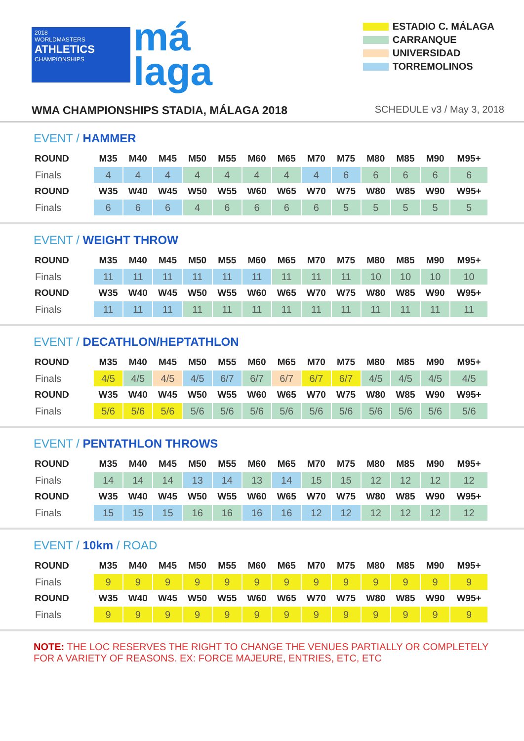2018
WORLDMASTERS
ATHLETICS
CHAMPIONSHIPS
má
laga
ESTADIO C. MÁLAGA
CARRANQUE
UNIVERSIDAD
TORREMOLINOS
WMA CHAMPIONSHIPS STADIA, MÁLAGA 2018
SCHEDULE v3 / May 3, 2018
EVENT / HAMMER
| ROUND | M35 | M40 | M45 | M50 | M55 | M60 | M65 | M70 | M75 | M80 | M85 | M90 | M95+ |
| --- | --- | --- | --- | --- | --- | --- | --- | --- | --- | --- | --- | --- | --- |
| Finals | 4 | 4 | 4 | 4 | 4 | 4 | 4 | 4 | 6 | 6 | 6 | 6 | 6 |
| ROUND | W35 | W40 | W45 | W50 | W55 | W60 | W65 | W70 | W75 | W80 | W85 | W90 | W95+ |
| Finals | 6 | 6 | 6 | 4 | 6 | 6 | 6 | 6 | 5 | 5 | 5 | 5 | 5 |
EVENT / WEIGHT THROW
| ROUND | M35 | M40 | M45 | M50 | M55 | M60 | M65 | M70 | M75 | M80 | M85 | M90 | M95+ |
| --- | --- | --- | --- | --- | --- | --- | --- | --- | --- | --- | --- | --- | --- |
| Finals | 11 | 11 | 11 | 11 | 11 | 11 | 11 | 11 | 11 | 10 | 10 | 10 | 10 |
| ROUND | W35 | W40 | W45 | W50 | W55 | W60 | W65 | W70 | W75 | W80 | W85 | W90 | W95+ |
| Finals | 11 | 11 | 11 | 11 | 11 | 11 | 11 | 11 | 11 | 11 | 11 | 11 | 11 |
EVENT / DECATHLON/HEPTATHLON
| ROUND | M35 | M40 | M45 | M50 | M55 | M60 | M65 | M70 | M75 | M80 | M85 | M90 | M95+ |
| --- | --- | --- | --- | --- | --- | --- | --- | --- | --- | --- | --- | --- | --- |
| Finals | 4/5 | 4/5 | 4/5 | 4/5 | 6/7 | 6/7 | 6/7 | 6/7 | 6/7 | 4/5 | 4/5 | 4/5 | 4/5 |
| ROUND | W35 | W40 | W45 | W50 | W55 | W60 | W65 | W70 | W75 | W80 | W85 | W90 | W95+ |
| Finals | 5/6 | 5/6 | 5/6 | 5/6 | 5/6 | 5/6 | 5/6 | 5/6 | 5/6 | 5/6 | 5/6 | 5/6 | 5/6 |
EVENT / PENTATHLON THROWS
| ROUND | M35 | M40 | M45 | M50 | M55 | M60 | M65 | M70 | M75 | M80 | M85 | M90 | M95+ |
| --- | --- | --- | --- | --- | --- | --- | --- | --- | --- | --- | --- | --- | --- |
| Finals | 14 | 14 | 14 | 13 | 14 | 13 | 14 | 15 | 15 | 12 | 12 | 12 | 12 |
| ROUND | W35 | W40 | W45 | W50 | W55 | W60 | W65 | W70 | W75 | W80 | W85 | W90 | W95+ |
| Finals | 15 | 15 | 15 | 16 | 16 | 16 | 16 | 12 | 12 | 12 | 12 | 12 | 12 |
EVENT / 10km / ROAD
| ROUND | M35 | M40 | M45 | M50 | M55 | M60 | M65 | M70 | M75 | M80 | M85 | M90 | M95+ |
| --- | --- | --- | --- | --- | --- | --- | --- | --- | --- | --- | --- | --- | --- |
| Finals | 9 | 9 | 9 | 9 | 9 | 9 | 9 | 9 | 9 | 9 | 9 | 9 | 9 |
| ROUND | W35 | W40 | W45 | W50 | W55 | W60 | W65 | W70 | W75 | W80 | W85 | W90 | W95+ |
| Finals | 9 | 9 | 9 | 9 | 9 | 9 | 9 | 9 | 9 | 9 | 9 | 9 | 9 |
NOTE: THE LOC RESERVES THE RIGHT TO CHANGE THE VENUES PARTIALLY OR COMPLETELY FOR A VARIETY OF REASONS. EX: FORCE MAJEURE, ENTRIES, ETC, ETC